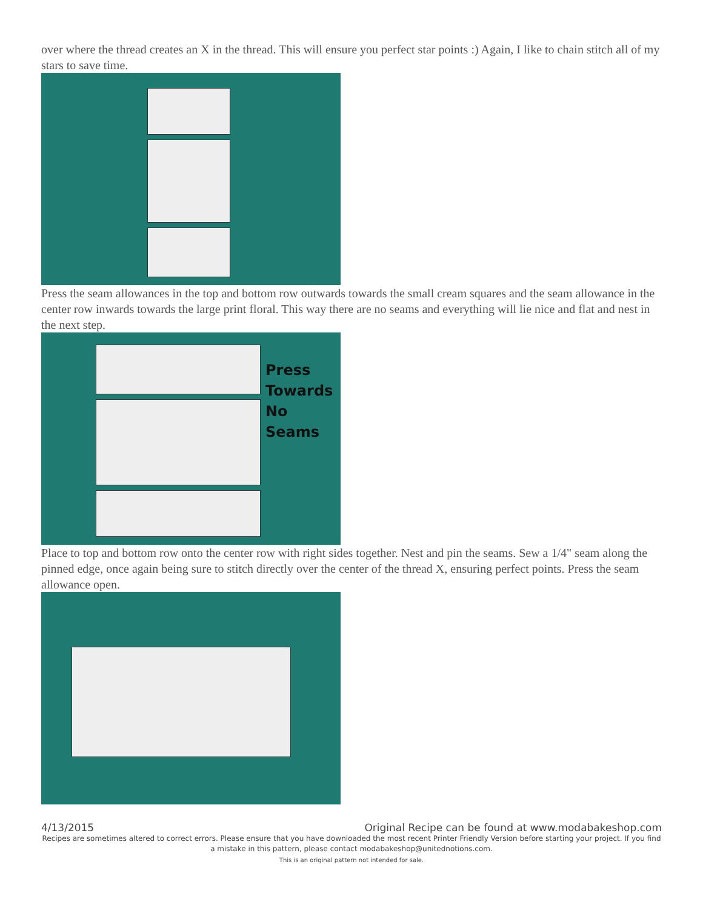over where the thread creates an X in the thread. This will ensure you perfect star points :) Again, I like to chain stitch all of my stars to save time.
Press the seam allowances in the top and bottom row outwards towards the small cream squares and the seam allowance in the center row inwards towards the large print floral. This way there are no seams and everything will lie nice and flat and nest in the next step.
Press
Towards
No
Seams
Place to top and bottom row onto the center row with right sides together. Nest and pin the seams. Sew a 1/4" seam along the pinned edge, once again being sure to stitch directly over the center of the thread X, ensuring perfect points. Press the seam allowance open.
4/13/2015 Original Recipe can be found at www.modabakeshop.com
Recipes are sometimes altered to correct errors. Please ensure that you have downloaded the most recent Printer Friendly Version before starting your project. If you find a mistake in this pattern, please contact modabakeshop@unitednotions.com.
This is an original pattern not intended for sale.